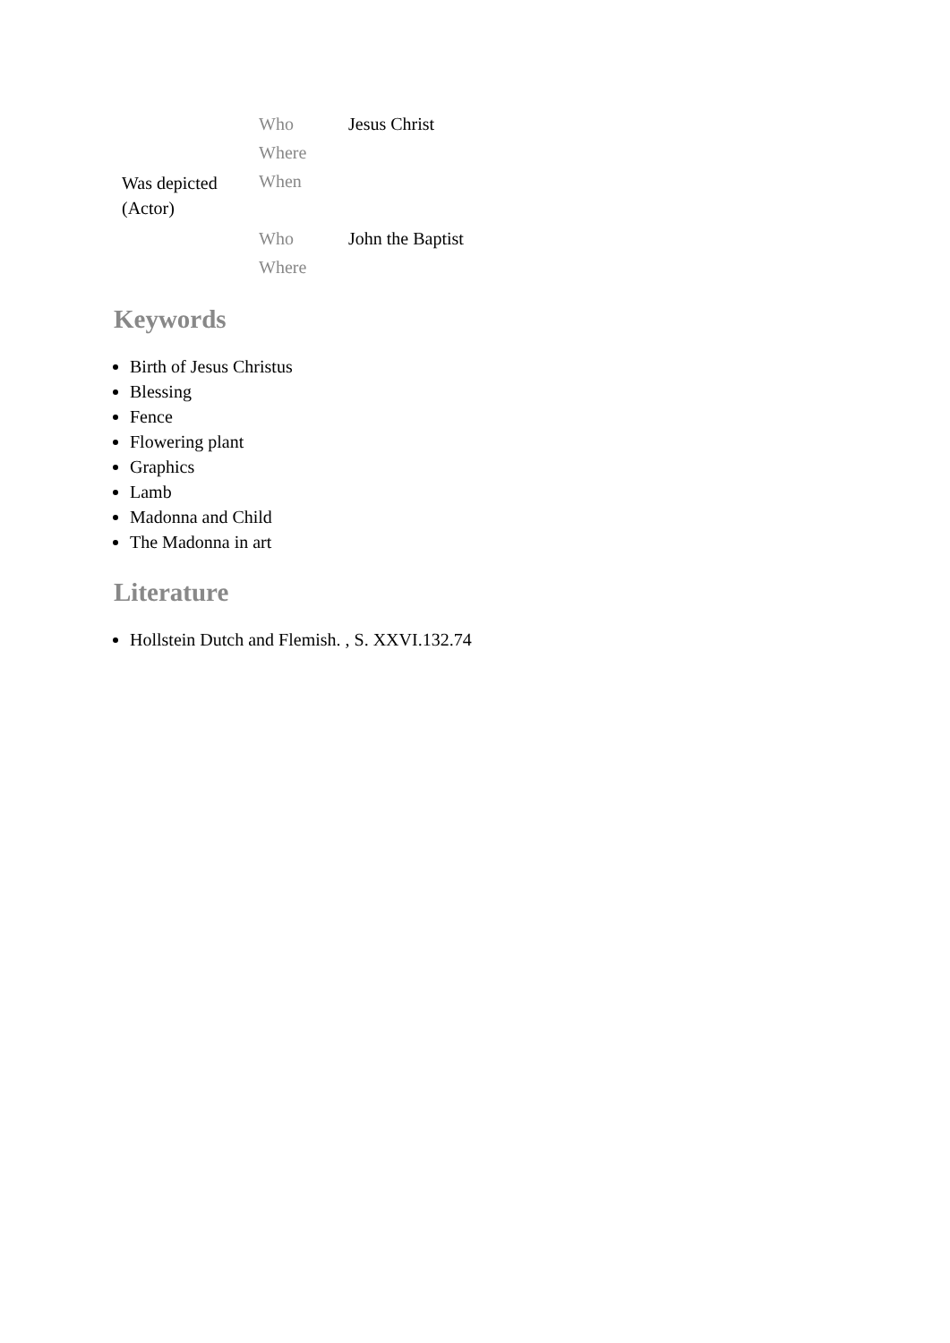| Was depicted (Actor) | Who | Jesus Christ |
| | Where | |
| | When | |
| | Who | John the Baptist |
| | Where | |
Keywords
Birth of Jesus Christus
Blessing
Fence
Flowering plant
Graphics
Lamb
Madonna and Child
The Madonna in art
Literature
Hollstein Dutch and Flemish. , S. XXVI.132.74